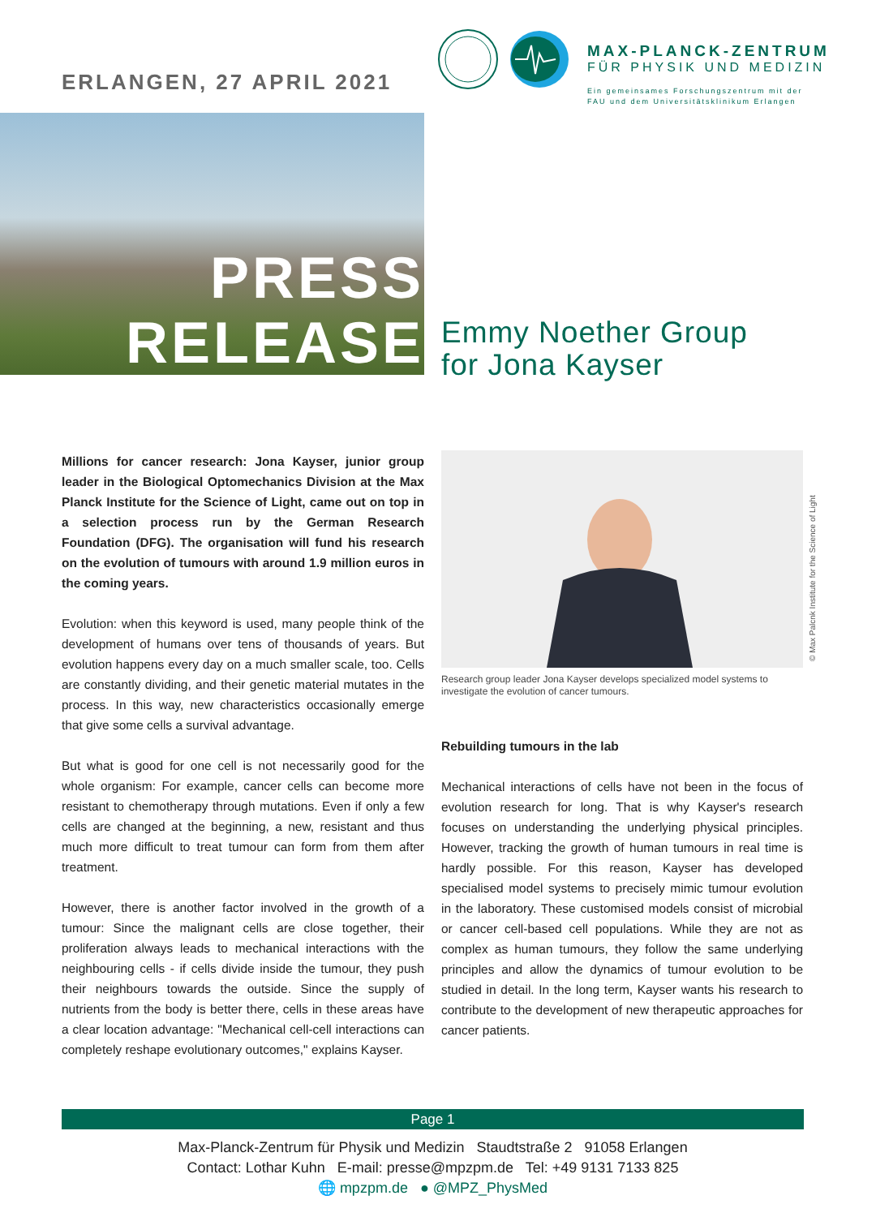ERLANGEN, 27 APRIL 2021
MAX-PLANCK-ZENTRUM
FÜR PHYSIK UND MEDIZIN
Ein gemeinsames Forschungszentrum mit der
FAU und dem Universitätsklinikum Erlangen
PRESS
RELEASE
Emmy Noether Group
for Jona Kayser
Millions for cancer research: Jona Kayser, junior group leader in the Biological Optomechanics Division at the Max Planck Institute for the Science of Light, came out on top in a selection process run by the German Research Foundation (DFG). The organisation will fund his research on the evolution of tumours with around 1.9 million euros in the coming years.
Evolution: when this keyword is used, many people think of the development of humans over tens of thousands of years. But evolution happens every day on a much smaller scale, too. Cells are constantly dividing, and their genetic material mutates in the process. In this way, new characteristics occasionally emerge that give some cells a survival advantage.
But what is good for one cell is not necessarily good for the whole organism: For example, cancer cells can become more resistant to chemotherapy through mutations. Even if only a few cells are changed at the beginning, a new, resistant and thus much more difficult to treat tumour can form from them after treatment.
However, there is another factor involved in the growth of a tumour: Since the malignant cells are close together, their proliferation always leads to mechanical interactions with the neighbouring cells - if cells divide inside the tumour, they push their neighbours towards the outside. Since the supply of nutrients from the body is better there, cells in these areas have a clear location advantage: "Mechanical cell-cell interactions can completely reshape evolutionary outcomes," explains Kayser.
© Max Palcnk Institute for the Science of Light
Research group leader Jona Kayser develops specialized model systems to investigate the evolution of cancer tumours.
Rebuilding tumours in the lab
Mechanical interactions of cells have not been in the focus of evolution research for long. That is why Kayser's research focuses on understanding the underlying physical principles. However, tracking the growth of human tumours in real time is hardly possible. For this reason, Kayser has developed specialised model systems to precisely mimic tumour evolution in the laboratory. These customised models consist of microbial or cancer cell-based cell populations. While they are not as complex as human tumours, they follow the same underlying principles and allow the dynamics of tumour evolution to be studied in detail. In the long term, Kayser wants his research to contribute to the development of new therapeutic approaches for cancer patients.
Page 1
Max-Planck-Zentrum für Physik und Medizin Staudtstraße 2 91058 Erlangen
Contact: Lothar Kuhn E-mail: presse@mpzpm.de Tel: +49 9131 7133 825
🌐 mpzpm.de ● @MPZ_PhysMed